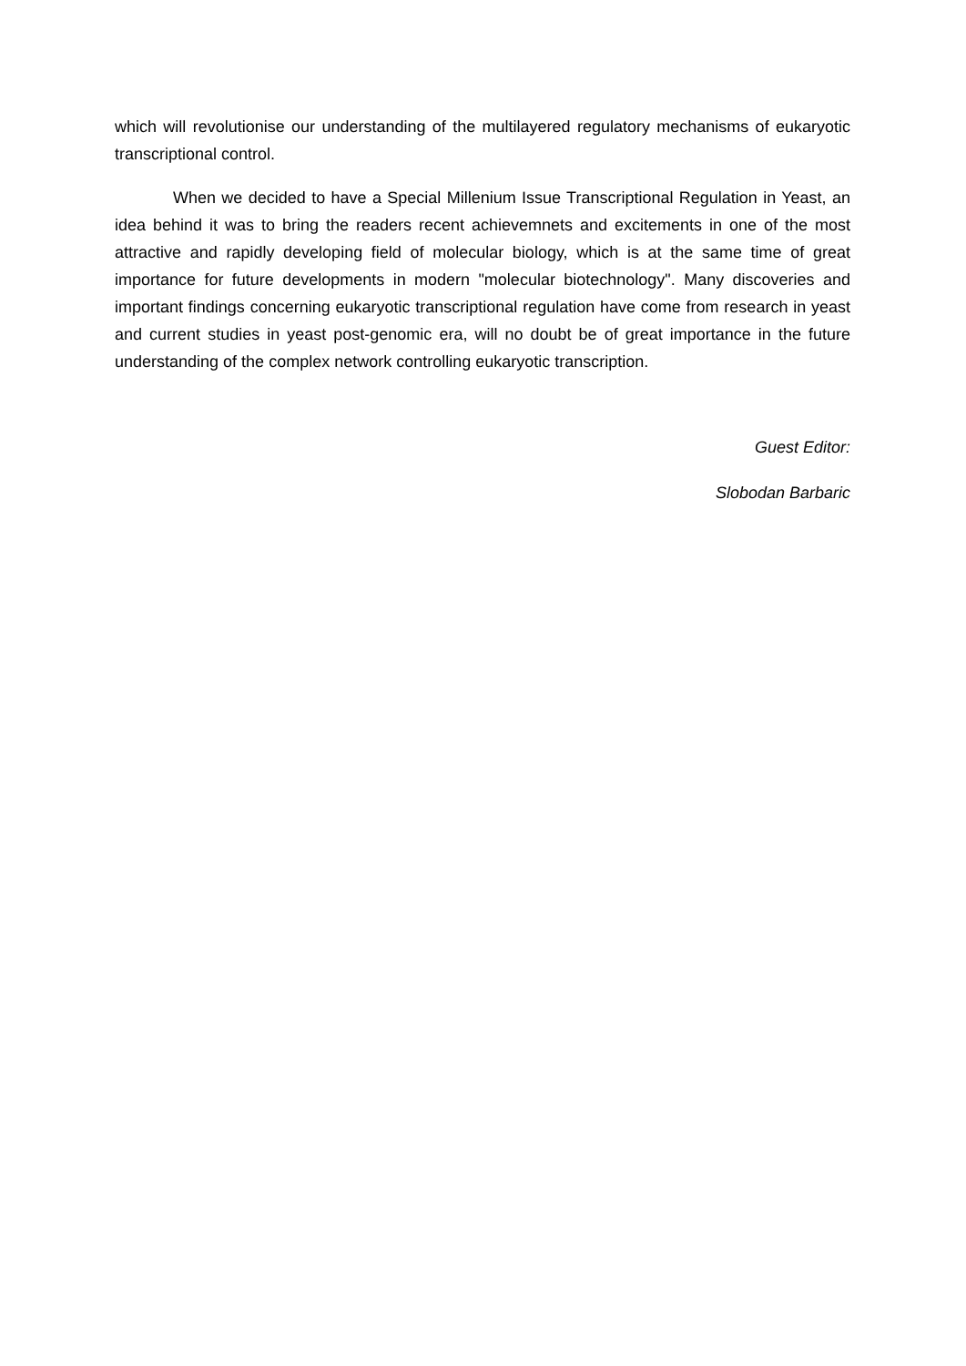which will revolutionise our understanding of the multilayered regulatory mechanisms of eukaryotic transcriptional control.
When we decided to have a Special Millenium Issue Transcriptional Regulation in Yeast, an idea behind it was to bring the readers recent achievemnets and excitements in one of the most attractive and rapidly developing field of molecular biology, which is at the same time of great importance for future developments in modern "molecular biotechnology". Many discoveries and important findings concerning eukaryotic transcriptional regulation have come from research in yeast and current studies in yeast post-genomic era, will no doubt be of great importance in the future understanding of the complex network controlling eukaryotic transcription.
Guest Editor:
Slobodan Barbaric